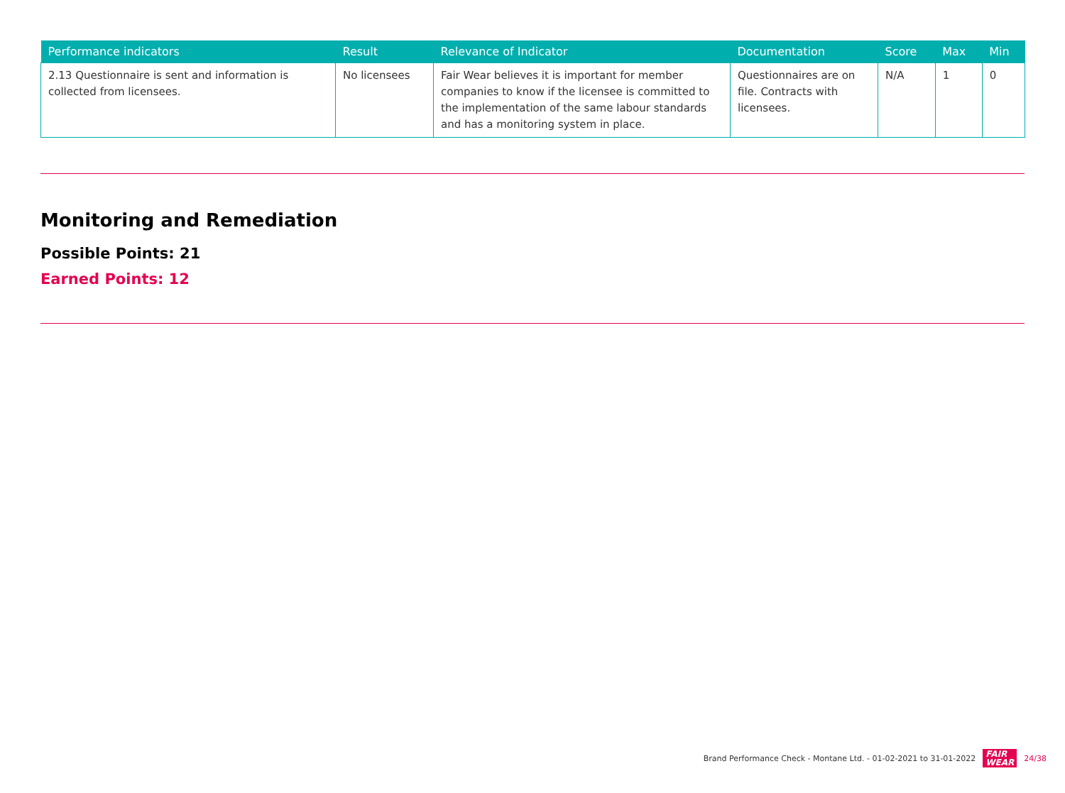| Performance indicators | Result | Relevance of Indicator | Documentation | Score | Max | Min |
| --- | --- | --- | --- | --- | --- | --- |
| 2.13 Questionnaire is sent and information is collected from licensees. | No licensees | Fair Wear believes it is important for member companies to know if the licensee is committed to the implementation of the same labour standards and has a monitoring system in place. | Questionnaires are on file. Contracts with licensees. | N/A | 1 | 0 |
Monitoring and Remediation
Possible Points: 21
Earned Points: 12
Brand Performance Check - Montane Ltd. - 01-02-2021 to 31-01-2022 FAIR
WEAR 24/38